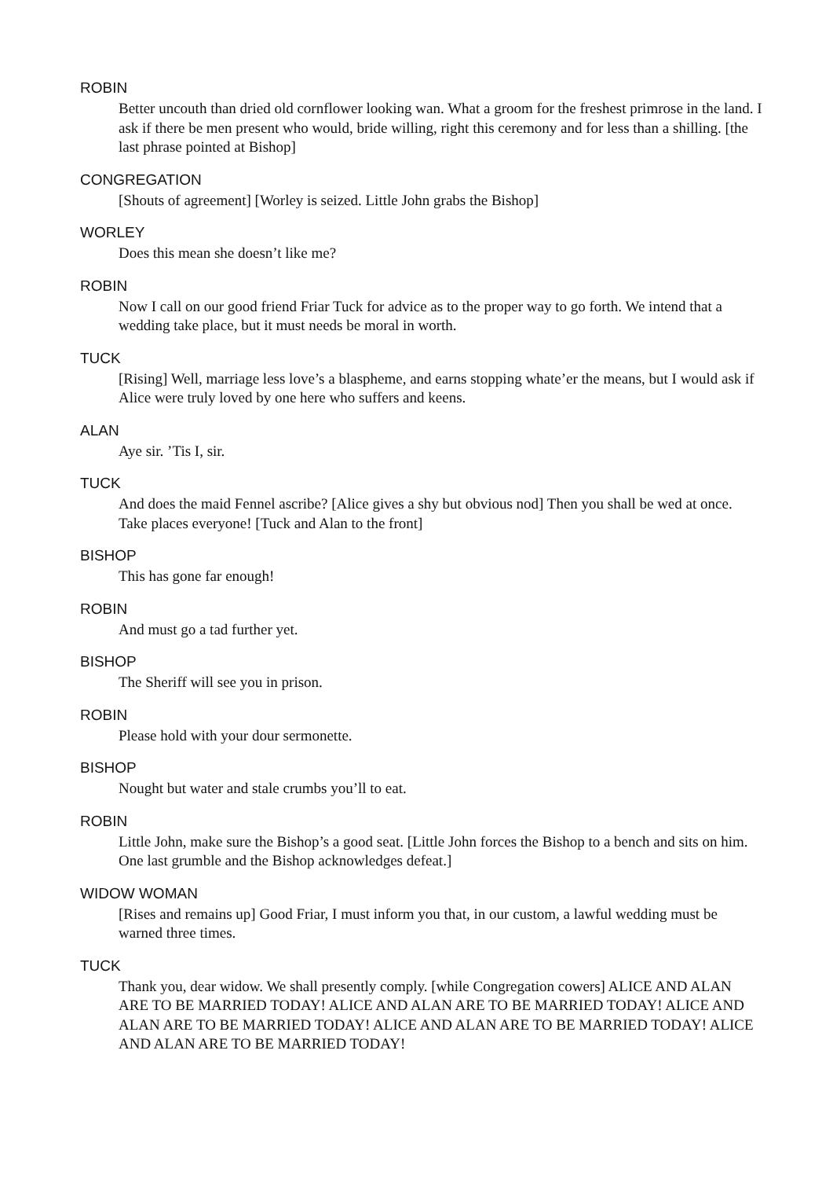ROBIN
Better uncouth than dried old cornflower looking wan. What a groom for the freshest primrose in the land. I ask if there be men present who would, bride willing, right this ceremony and for less than a shilling. [the last phrase pointed at Bishop]
CONGREGATION
[Shouts of agreement] [Worley is seized. Little John grabs the Bishop]
WORLEY
Does this mean she doesn’t like me?
ROBIN
Now I call on our good friend Friar Tuck for advice as to the proper way to go forth. We intend that a wedding take place, but it must needs be moral in worth.
TUCK
[Rising] Well, marriage less love’s a blaspheme, and earns stopping whate’er the means, but I would ask if Alice were truly loved by one here who suffers and keens.
ALAN
Aye sir. ’Tis I, sir.
TUCK
And does the maid Fennel ascribe? [Alice gives a shy but obvious nod] Then you shall be wed at once. Take places everyone! [Tuck and Alan to the front]
BISHOP
This has gone far enough!
ROBIN
And must go a tad further yet.
BISHOP
The Sheriff will see you in prison.
ROBIN
Please hold with your dour sermonette.
BISHOP
Nought but water and stale crumbs you’ll to eat.
ROBIN
Little John, make sure the Bishop’s a good seat. [Little John forces the Bishop to a bench and sits on him. One last grumble and the Bishop acknowledges defeat.]
WIDOW WOMAN
[Rises and remains up] Good Friar, I must inform you that, in our custom, a lawful wedding must be warned three times.
TUCK
Thank you, dear widow. We shall presently comply. [while Congregation cowers] ALICE AND ALAN ARE TO BE MARRIED TODAY! ALICE AND ALAN ARE TO BE MARRIED TODAY! ALICE AND ALAN ARE TO BE MARRIED TODAY! ALICE AND ALAN ARE TO BE MARRIED TODAY! ALICE AND ALAN ARE TO BE MARRIED TODAY!